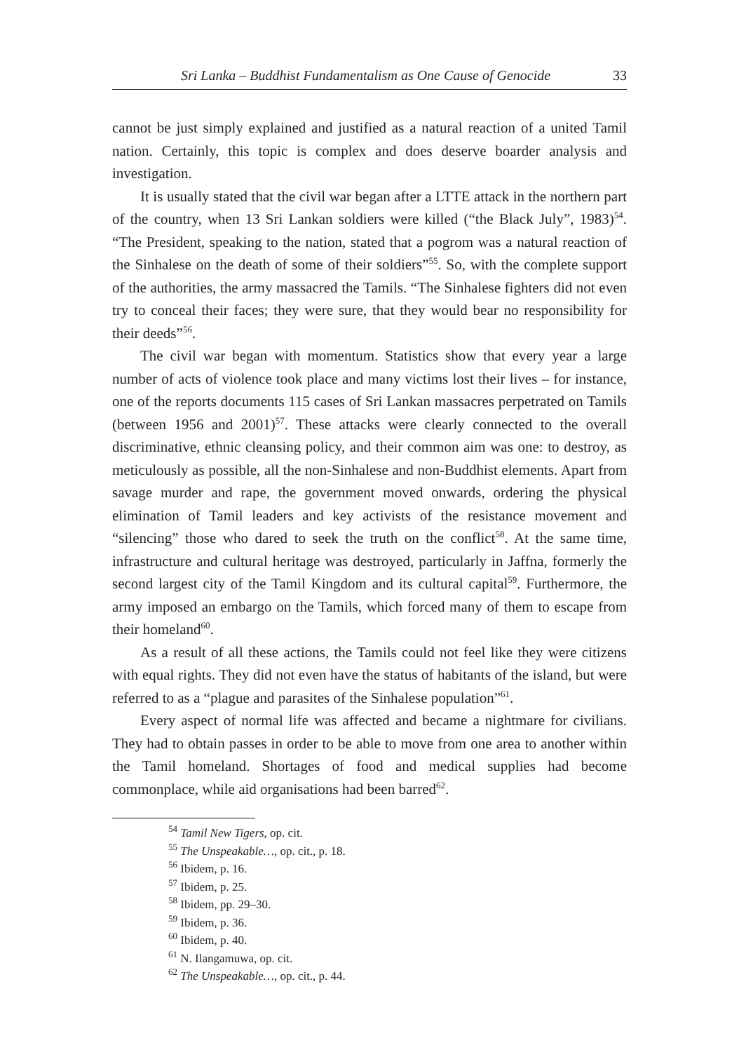Sri Lanka – Buddhist Fundamentalism as One Cause of Genocide 33
cannot be just simply explained and justified as a natural reaction of a united Tamil nation. Certainly, this topic is complex and does deserve boarder analysis and investigation.
It is usually stated that the civil war began after a LTTE attack in the northern part of the country, when 13 Sri Lankan soldiers were killed (“the Black July”, 1983)<sup>54</sup>. “The President, speaking to the nation, stated that a pogrom was a natural reaction of the Sinhalese on the death of some of their soldiers”<sup>55</sup>. So, with the complete support of the authorities, the army massacred the Tamils. “The Sinhalese fighters did not even try to conceal their faces; they were sure, that they would bear no responsibility for their deeds”<sup>56</sup>.
The civil war began with momentum. Statistics show that every year a large number of acts of violence took place and many victims lost their lives – for instance, one of the reports documents 115 cases of Sri Lankan massacres perpetrated on Tamils (between 1956 and 2001)<sup>57</sup>. These attacks were clearly connected to the overall discriminative, ethnic cleansing policy, and their common aim was one: to destroy, as meticulously as possible, all the non-Sinhalese and non-Buddhist elements. Apart from savage murder and rape, the government moved onwards, ordering the physical elimination of Tamil leaders and key activists of the resistance movement and “silencing” those who dared to seek the truth on the conflict<sup>58</sup>. At the same time, infrastructure and cultural heritage was destroyed, particularly in Jaffna, formerly the second largest city of the Tamil Kingdom and its cultural capital<sup>59</sup>. Furthermore, the army imposed an embargo on the Tamils, which forced many of them to escape from their homeland<sup>60</sup>.
As a result of all these actions, the Tamils could not feel like they were citizens with equal rights. They did not even have the status of habitants of the island, but were referred to as a “plague and parasites of the Sinhalese population”<sup>61</sup>.
Every aspect of normal life was affected and became a nightmare for civilians. They had to obtain passes in order to be able to move from one area to another within the Tamil homeland. Shortages of food and medical supplies had become commonplace, while aid organisations had been barred<sup>62</sup>.
<sup>54</sup> Tamil New Tigers, op. cit.
<sup>55</sup> The Unspeakable…, op. cit., p. 18.
<sup>56</sup> Ibidem, p. 16.
<sup>57</sup> Ibidem, p. 25.
<sup>58</sup> Ibidem, pp. 29–30.
<sup>59</sup> Ibidem, p. 36.
<sup>60</sup> Ibidem, p. 40.
<sup>61</sup> N. Ilangamuwa, op. cit.
<sup>62</sup> The Unspeakable…, op. cit., p. 44.